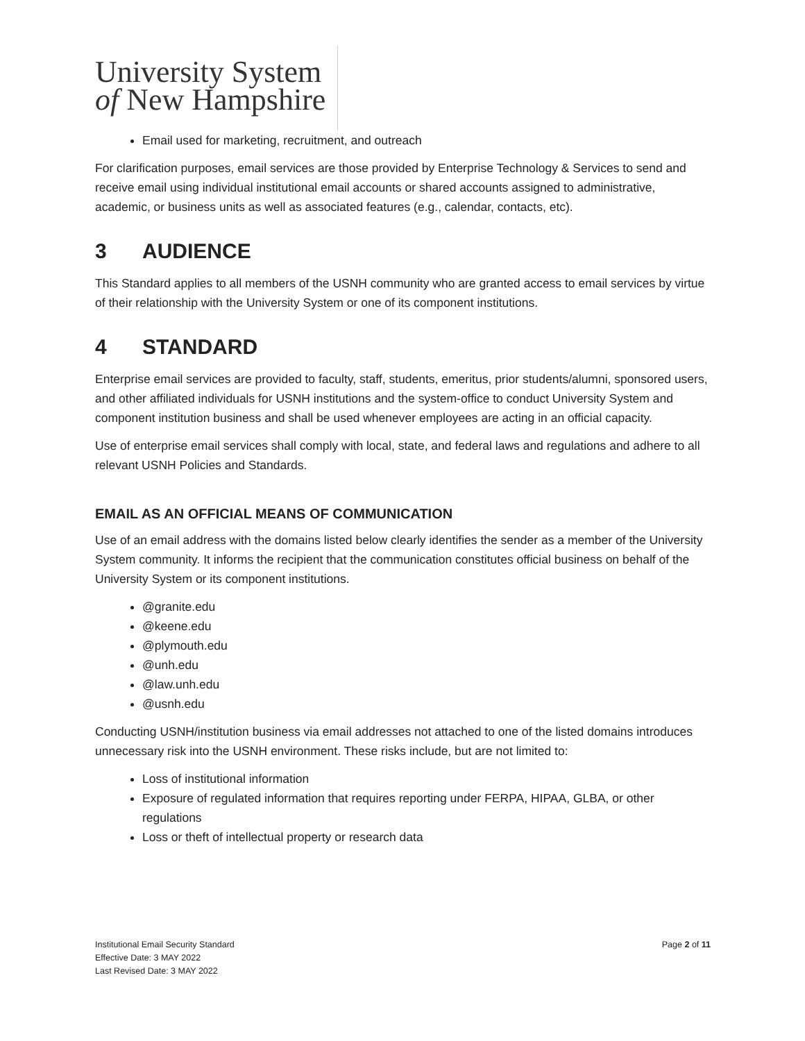University System
of New Hampshire
Email used for marketing, recruitment, and outreach
For clarification purposes, email services are those provided by Enterprise Technology & Services to send and receive email using individual institutional email accounts or shared accounts assigned to administrative, academic, or business units as well as associated features (e.g., calendar, contacts, etc).
3 AUDIENCE
This Standard applies to all members of the USNH community who are granted access to email services by virtue of their relationship with the University System or one of its component institutions.
4 STANDARD
Enterprise email services are provided to faculty, staff, students, emeritus, prior students/alumni, sponsored users, and other affiliated individuals for USNH institutions and the system-office to conduct University System and component institution business and shall be used whenever employees are acting in an official capacity.
Use of enterprise email services shall comply with local, state, and federal laws and regulations and adhere to all relevant USNH Policies and Standards.
EMAIL AS AN OFFICIAL MEANS OF COMMUNICATION
Use of an email address with the domains listed below clearly identifies the sender as a member of the University System community. It informs the recipient that the communication constitutes official business on behalf of the University System or its component institutions.
@granite.edu
@keene.edu
@plymouth.edu
@unh.edu
@law.unh.edu
@usnh.edu
Conducting USNH/institution business via email addresses not attached to one of the listed domains introduces unnecessary risk into the USNH environment. These risks include, but are not limited to:
Loss of institutional information
Exposure of regulated information that requires reporting under FERPA, HIPAA, GLBA, or other regulations
Loss or theft of intellectual property or research data
Institutional Email Security Standard
Effective Date: 3 MAY 2022
Last Revised Date: 3 MAY 2022
Page 2 of 11